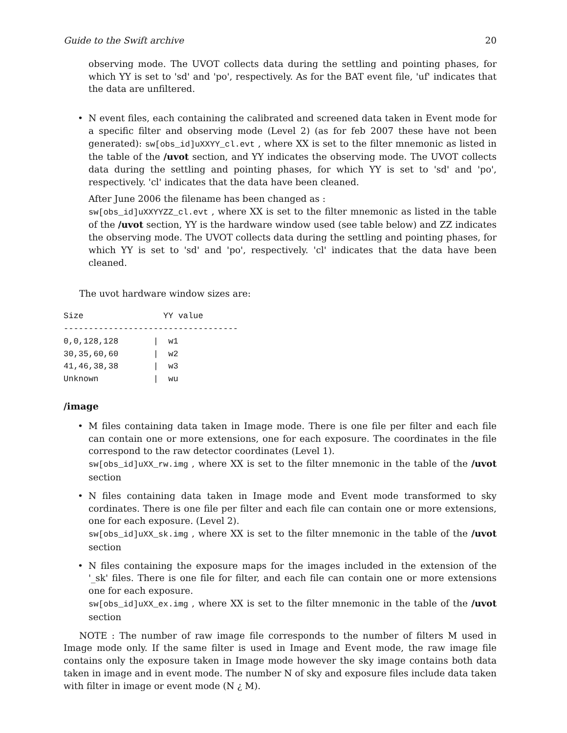Guide to the Swift archive 20
observing mode. The UVOT collects data during the settling and pointing phases, for which YY is set to 'sd' and 'po', respectively. As for the BAT event file, 'uf' indicates that the data are unfiltered.
• N event files, each containing the calibrated and screened data taken in Event mode for a specific filter and observing mode (Level 2) (as for feb 2007 these have not been generated): sw[obs_id]uXXYY_cl.evt , where XX is set to the filter mnemonic as listed in the table of the /uvot section, and YY indicates the observing mode. The UVOT collects data during the settling and pointing phases, for which YY is set to 'sd' and 'po', respectively. 'cl' indicates that the data have been cleaned.
After June 2006 the filename has been changed as :
sw[obs_id]uXXYYZZ_cl.evt , where XX is set to the filter mnemonic as listed in the table of the /uvot section, YY is the hardware window used (see table below) and ZZ indicates the observing mode. The UVOT collects data during the settling and pointing phases, for which YY is set to 'sd' and 'po', respectively. 'cl' indicates that the data have been cleaned.
The uvot hardware window sizes are:
Size                YY value
-----------------------------------
0,0,128,128       |  w1
30,35,60,60       |  w2
41,46,38,38       |  w3
Unknown           |  wu
/image
• M files containing data taken in Image mode. There is one file per filter and each file can contain one or more extensions, one for each exposure. The coordinates in the file correspond to the raw detector coordinates (Level 1).
sw[obs_id]uXX_rw.img , where XX is set to the filter mnemonic in the table of the /uvot section
• N files containing data taken in Image mode and Event mode transformed to sky cordinates. There is one file per filter and each file can contain one or more extensions, one for each exposure. (Level 2).
sw[obs_id]uXX_sk.img , where XX is set to the filter mnemonic in the table of the /uvot section
• N files containing the exposure maps for the images included in the extension of the '_sk' files. There is one file for filter, and each file can contain one or more extensions one for each exposure.
sw[obs_id]uXX_ex.img , where XX is set to the filter mnemonic in the table of the /uvot section
NOTE : The number of raw image file corresponds to the number of filters M used in Image mode only. If the same filter is used in Image and Event mode, the raw image file contains only the exposure taken in Image mode however the sky image contains both data taken in image and in event mode. The number N of sky and exposure files include data taken with filter in image or event mode (N ¿ M).